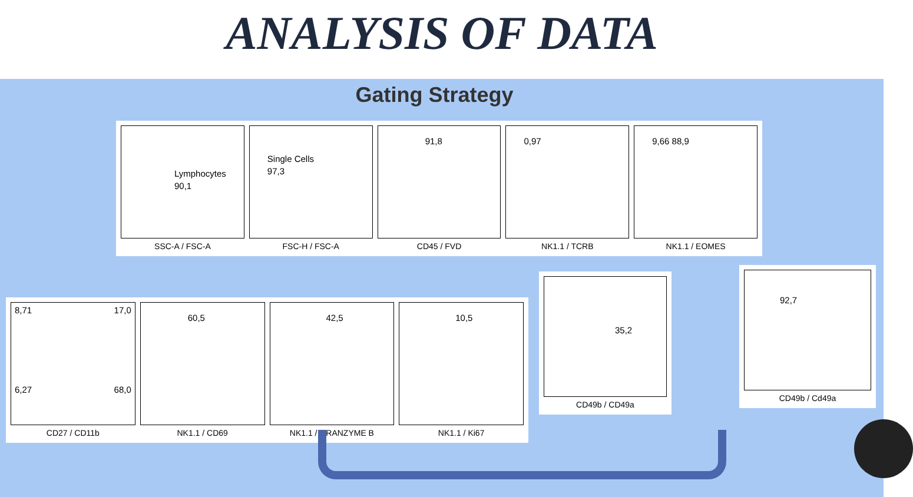ANALYSIS OF DATA
Gating Strategy
Lymphocytes
90,1
SSC-A / FSC-A
Single Cells
97,3
FSC-H / FSC-A
91,8
CD45 / FVD
0,97
NK1.1 / TCRB
9,66 88,9
NK1.1 / EOMES
35,2
CD49b / CD49a
92,7
CD49b / Cd49a
8,71 17,0
6,27 68,0
CD27 / CD11b
60,5
NK1.1 / CD69
42,5
NK1.1 / GRANZYME B
10,5
NK1.1 / Ki67